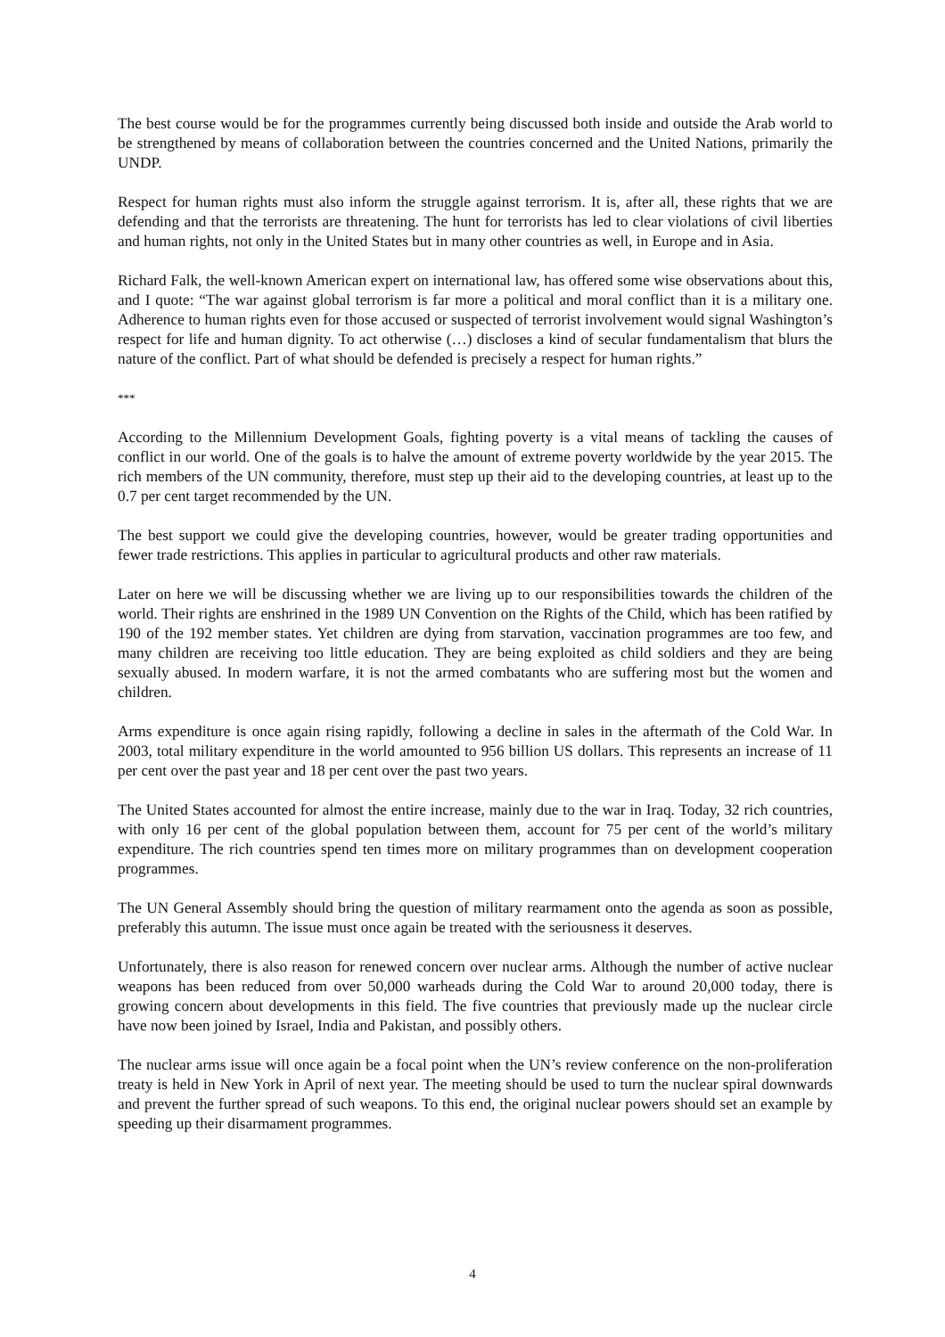The best course would be for the programmes currently being discussed both inside and outside the Arab world to be strengthened by means of collaboration between the countries concerned and the United Nations, primarily the UNDP.
Respect for human rights must also inform the struggle against terrorism. It is, after all, these rights that we are defending and that the terrorists are threatening. The hunt for terrorists has led to clear violations of civil liberties and human rights, not only in the United States but in many other countries as well, in Europe and in Asia.
Richard Falk, the well-known American expert on international law, has offered some wise observations about this, and I quote: “The war against global terrorism is far more a political and moral conflict than it is a military one. Adherence to human rights even for those accused or suspected of terrorist involvement would signal Washington’s respect for life and human dignity. To act otherwise (…) discloses a kind of secular fundamentalism that blurs the nature of the conflict. Part of what should be defended is precisely a respect for human rights.”
***
According to the Millennium Development Goals, fighting poverty is a vital means of tackling the causes of conflict in our world. One of the goals is to halve the amount of extreme poverty worldwide by the year 2015. The rich members of the UN community, therefore, must step up their aid to the developing countries, at least up to the 0.7 per cent target recommended by the UN.
The best support we could give the developing countries, however, would be greater trading opportunities and fewer trade restrictions. This applies in particular to agricultural products and other raw materials.
Later on here we will be discussing whether we are living up to our responsibilities towards the children of the world. Their rights are enshrined in the 1989 UN Convention on the Rights of the Child, which has been ratified by 190 of the 192 member states. Yet children are dying from starvation, vaccination programmes are too few, and many children are receiving too little education. They are being exploited as child soldiers and they are being sexually abused. In modern warfare, it is not the armed combatants who are suffering most but the women and children.
Arms expenditure is once again rising rapidly, following a decline in sales in the aftermath of the Cold War. In 2003, total military expenditure in the world amounted to 956 billion US dollars. This represents an increase of 11 per cent over the past year and 18 per cent over the past two years.
The United States accounted for almost the entire increase, mainly due to the war in Iraq. Today, 32 rich countries, with only 16 per cent of the global population between them, account for 75 per cent of the world’s military expenditure. The rich countries spend ten times more on military programmes than on development cooperation programmes.
The UN General Assembly should bring the question of military rearmament onto the agenda as soon as possible, preferably this autumn. The issue must once again be treated with the seriousness it deserves.
Unfortunately, there is also reason for renewed concern over nuclear arms. Although the number of active nuclear weapons has been reduced from over 50,000 warheads during the Cold War to around 20,000 today, there is growing concern about developments in this field. The five countries that previously made up the nuclear circle have now been joined by Israel, India and Pakistan, and possibly others.
The nuclear arms issue will once again be a focal point when the UN’s review conference on the non-proliferation treaty is held in New York in April of next year. The meeting should be used to turn the nuclear spiral downwards and prevent the further spread of such weapons. To this end, the original nuclear powers should set an example by speeding up their disarmament programmes.
4